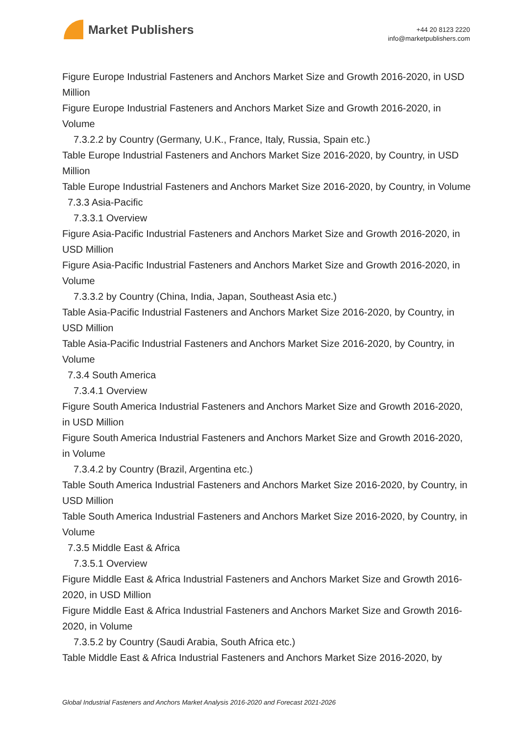Market Publishers
+44 20 8123 2220
info@marketpublishers.com
Figure Europe Industrial Fasteners and Anchors Market Size and Growth 2016-2020, in USD Million
Figure Europe Industrial Fasteners and Anchors Market Size and Growth 2016-2020, in Volume
7.3.2.2 by Country (Germany, U.K., France, Italy, Russia, Spain etc.)
Table Europe Industrial Fasteners and Anchors Market Size 2016-2020, by Country, in USD Million
Table Europe Industrial Fasteners and Anchors Market Size 2016-2020, by Country, in Volume
7.3.3 Asia-Pacific
7.3.3.1 Overview
Figure Asia-Pacific Industrial Fasteners and Anchors Market Size and Growth 2016-2020, in USD Million
Figure Asia-Pacific Industrial Fasteners and Anchors Market Size and Growth 2016-2020, in Volume
7.3.3.2 by Country (China, India, Japan, Southeast Asia etc.)
Table Asia-Pacific Industrial Fasteners and Anchors Market Size 2016-2020, by Country, in USD Million
Table Asia-Pacific Industrial Fasteners and Anchors Market Size 2016-2020, by Country, in Volume
7.3.4 South America
7.3.4.1 Overview
Figure South America Industrial Fasteners and Anchors Market Size and Growth 2016-2020, in USD Million
Figure South America Industrial Fasteners and Anchors Market Size and Growth 2016-2020, in Volume
7.3.4.2 by Country (Brazil, Argentina etc.)
Table South America Industrial Fasteners and Anchors Market Size 2016-2020, by Country, in USD Million
Table South America Industrial Fasteners and Anchors Market Size 2016-2020, by Country, in Volume
7.3.5 Middle East & Africa
7.3.5.1 Overview
Figure Middle East & Africa Industrial Fasteners and Anchors Market Size and Growth 2016-2020, in USD Million
Figure Middle East & Africa Industrial Fasteners and Anchors Market Size and Growth 2016-2020, in Volume
7.3.5.2 by Country (Saudi Arabia, South Africa etc.)
Table Middle East & Africa Industrial Fasteners and Anchors Market Size 2016-2020, by
Global Industrial Fasteners and Anchors Market Analysis 2016-2020 and Forecast 2021-2026